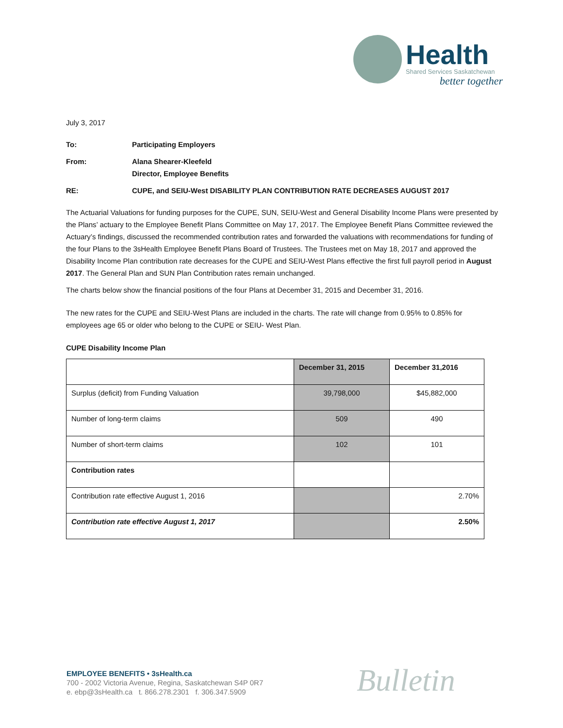Health
Shared Services Saskatchewan
better together
July 3, 2017
| To: | Participating Employers |
| From: | Alana Shearer-Kleefeld Director, Employee Benefits |
| RE: | CUPE, and SEIU-West DISABILITY PLAN CONTRIBUTION RATE DECREASES AUGUST 2017 |
The Actuarial Valuations for funding purposes for the CUPE, SUN, SEIU-West and General Disability Income Plans were presented by the Plans’ actuary to the Employee Benefit Plans Committee on May 17, 2017. The Employee Benefit Plans Committee reviewed the Actuary’s findings, discussed the recommended contribution rates and forwarded the valuations with recommendations for funding of the four Plans to the 3sHealth Employee Benefit Plans Board of Trustees. The Trustees met on May 18, 2017 and approved the Disability Income Plan contribution rate decreases for the CUPE and SEIU-West Plans effective the first full payroll period in August 2017. The General Plan and SUN Plan Contribution rates remain unchanged.
The charts below show the financial positions of the four Plans at December 31, 2015 and December 31, 2016.
The new rates for the CUPE and SEIU-West Plans are included in the charts. The rate will change from 0.95% to 0.85% for employees age 65 or older who belong to the CUPE or SEIU- West Plan.
CUPE Disability Income Plan
| | December 31, 2015 | December 31,2016 |
| Surplus (deficit) from Funding Valuation | 39,798,000 | $45,882,000 |
| Number of long-term claims | 509 | 490 |
| Number of short-term claims | 102 | 101 |
| Contribution rates | | |
| Contribution rate effective August 1, 2016 | | 2.70% |
| Contribution rate effective August 1, 2017 | | 2.50% |
EMPLOYEE BENEFITS • 3sHealth.ca
700 - 2002 Victoria Avenue, Regina, Saskatchewan S4P 0R7
e. ebp@3sHealth.ca t. 866.278.2301 f. 306.347.5909
Bulletin